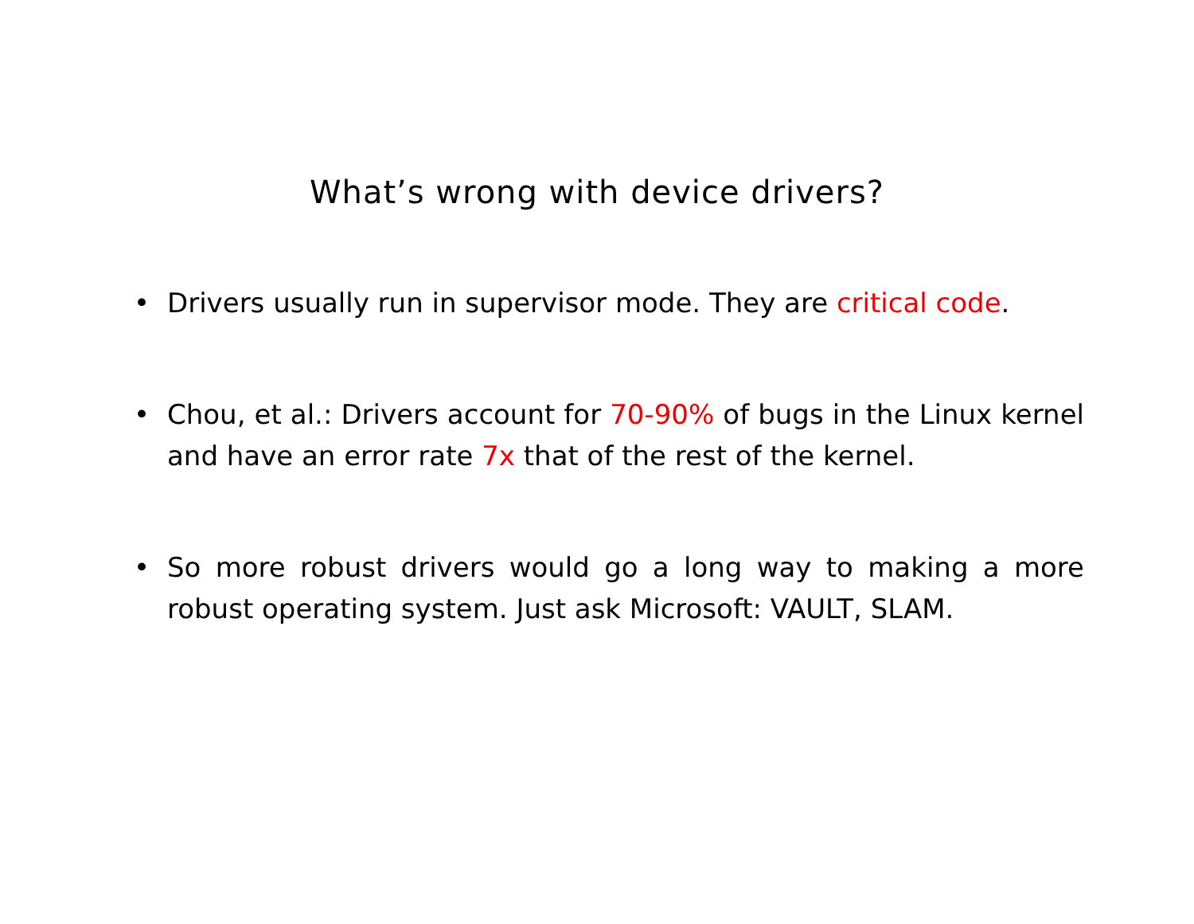What’s wrong with device drivers?
• Drivers usually run in supervisor mode. They are critical code.
• Chou, et al.: Drivers account for 70-90% of bugs in the Linux kernel and have an error rate 7x that of the rest of the kernel.
• So more robust drivers would go a long way to making a more robust operating system. Just ask Microsoft: VAULT, SLAM.